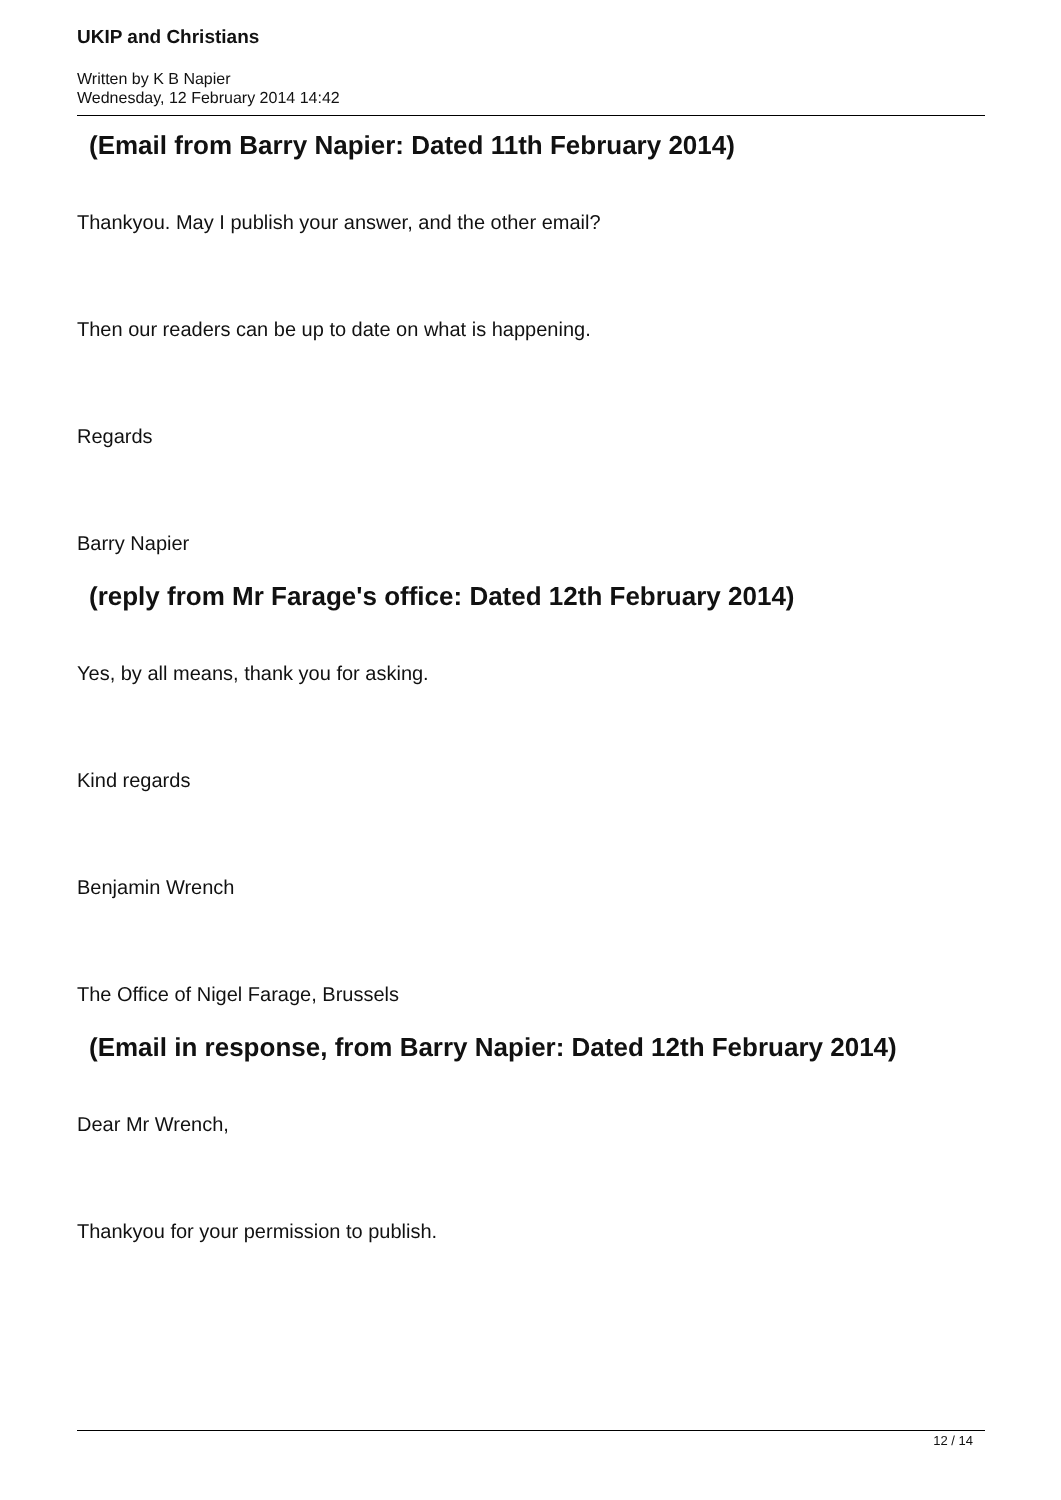UKIP and Christians
Written by K B Napier
Wednesday, 12 February 2014 14:42
(Email from Barry Napier: Dated 11th February 2014)
Thankyou. May I publish your answer, and the other email?
Then our readers can be up to date on what is happening.
Regards
Barry Napier
(reply from Mr Farage's office: Dated 12th February 2014)
Yes, by all means, thank you for asking.
Kind regards
Benjamin Wrench
The Office of Nigel Farage, Brussels
(Email in response, from Barry Napier: Dated 12th February 2014)
Dear Mr Wrench,
Thankyou for your permission to publish.
12 / 14